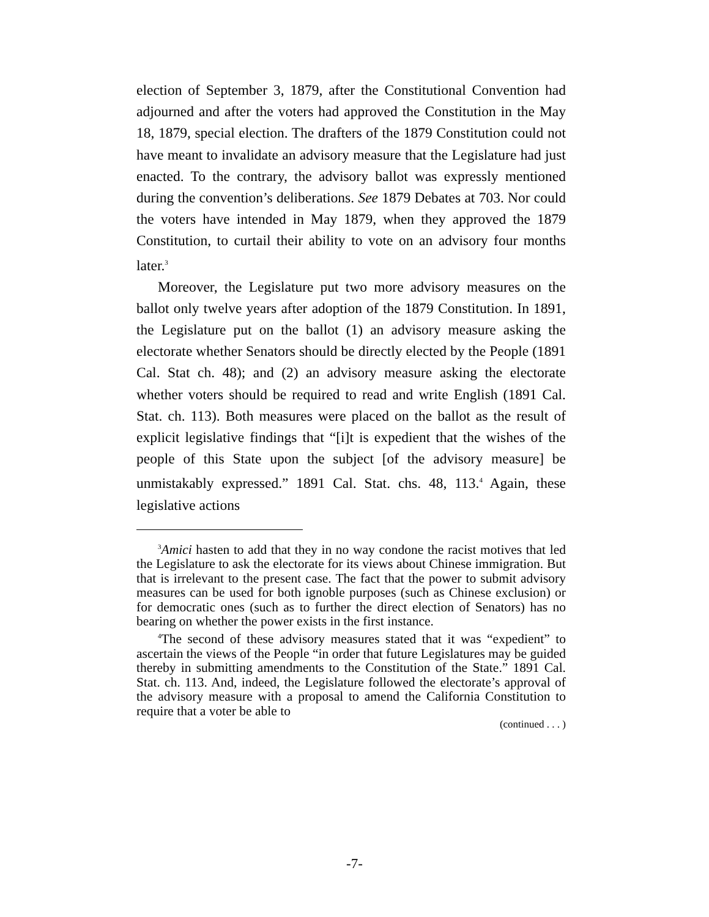election of September 3, 1879, after the Constitutional Convention had adjourned and after the voters had approved the Constitution in the May 18, 1879, special election. The drafters of the 1879 Constitution could not have meant to invalidate an advisory measure that the Legislature had just enacted. To the contrary, the advisory ballot was expressly mentioned during the convention’s deliberations. See 1879 Debates at 703. Nor could the voters have intended in May 1879, when they approved the 1879 Constitution, to curtail their ability to vote on an advisory four months later.<sup>3</sup>
Moreover, the Legislature put two more advisory measures on the ballot only twelve years after adoption of the 1879 Constitution. In 1891, the Legislature put on the ballot (1) an advisory measure asking the electorate whether Senators should be directly elected by the People (1891 Cal. Stat ch. 48); and (2) an advisory measure asking the electorate whether voters should be required to read and write English (1891 Cal. Stat. ch. 113). Both measures were placed on the ballot as the result of explicit legislative findings that “[i]t is expedient that the wishes of the people of this State upon the subject [of the advisory measure] be unmistakably expressed.” 1891 Cal. Stat. chs. 48, 113.<sup>4</sup> Again, these legislative actions
<sup>3</sup> Amici hasten to add that they in no way condone the racist motives that led the Legislature to ask the electorate for its views about Chinese immigration. But that is irrelevant to the present case. The fact that the power to submit advisory measures can be used for both ignoble purposes (such as Chinese exclusion) or for democratic ones (such as to further the direct election of Senators) has no bearing on whether the power exists in the first instance.
<sup>4</sup> The second of these advisory measures stated that it was “expedient” to ascertain the views of the People “in order that future Legislatures may be guided thereby in submitting amendments to the Constitution of the State.” 1891 Cal. Stat. ch. 113. And, indeed, the Legislature followed the electorate’s approval of the advisory measure with a proposal to amend the California Constitution to require that a voter be able to
(continued . . . )
-7-